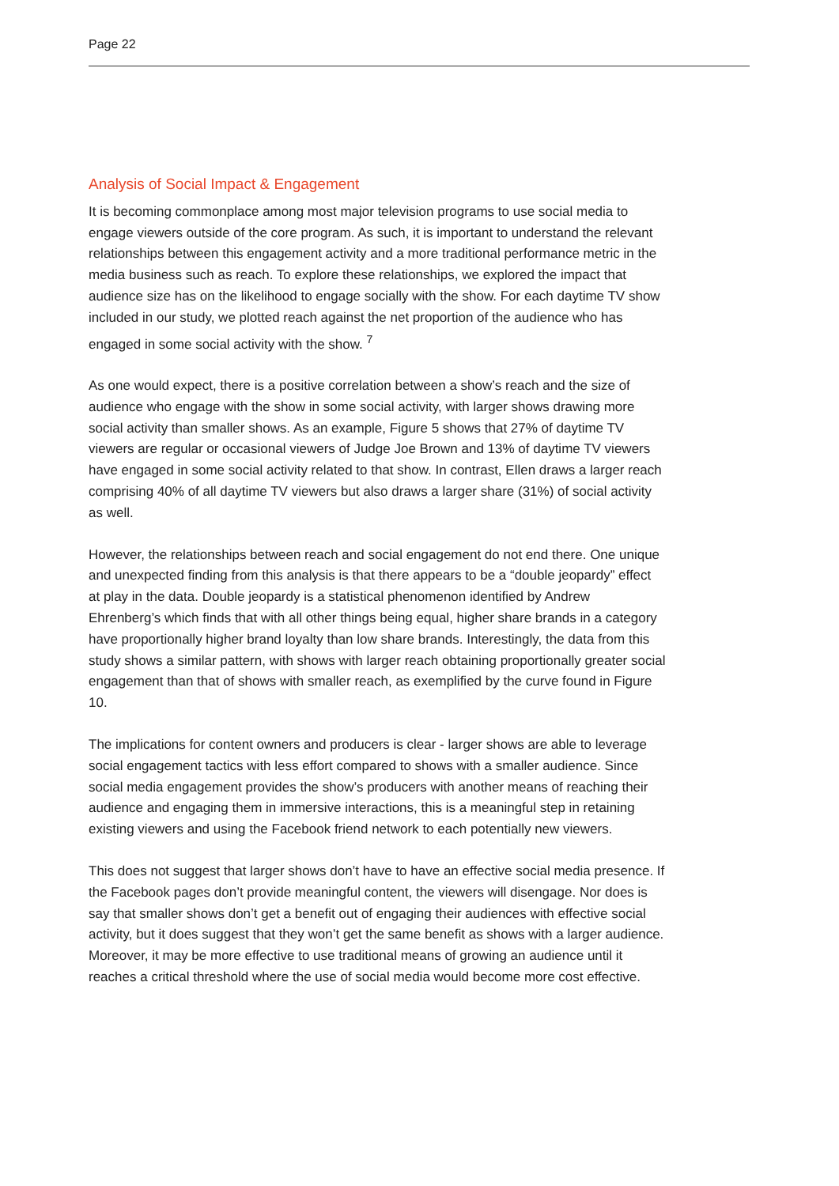Page 22
Analysis of Social Impact & Engagement
It is becoming commonplace among most major television programs to use social media to engage viewers outside of the core program. As such, it is important to understand the relevant relationships between this engagement activity and a more traditional performance metric in the media business such as reach. To explore these relationships, we explored the impact that audience size has on the likelihood to engage socially with the show. For each daytime TV show included in our study, we plotted reach against the net proportion of the audience who has engaged in some social activity with the show. <sup>7</sup>
As one would expect, there is a positive correlation between a show’s reach and the size of audience who engage with the show in some social activity, with larger shows drawing more social activity than smaller shows. As an example, Figure 5 shows that 27% of daytime TV viewers are regular or occasional viewers of Judge Joe Brown and 13% of daytime TV viewers have engaged in some social activity related to that show. In contrast, Ellen draws a larger reach comprising 40% of all daytime TV viewers but also draws a larger share (31%) of social activity as well.
However, the relationships between reach and social engagement do not end there. One unique and unexpected finding from this analysis is that there appears to be a “double jeopardy” effect at play in the data. Double jeopardy is a statistical phenomenon identified by Andrew Ehrenberg’s which finds that with all other things being equal, higher share brands in a category have proportionally higher brand loyalty than low share brands. Interestingly, the data from this study shows a similar pattern, with shows with larger reach obtaining proportionally greater social engagement than that of shows with smaller reach, as exemplified by the curve found in Figure 10.
The implications for content owners and producers is clear - larger shows are able to leverage social engagement tactics with less effort compared to shows with a smaller audience. Since social media engagement provides the show’s producers with another means of reaching their audience and engaging them in immersive interactions, this is a meaningful step in retaining existing viewers and using the Facebook friend network to each potentially new viewers.
This does not suggest that larger shows don’t have to have an effective social media presence. If the Facebook pages don’t provide meaningful content, the viewers will disengage. Nor does is say that smaller shows don’t get a benefit out of engaging their audiences with effective social activity, but it does suggest that they won’t get the same benefit as shows with a larger audience. Moreover, it may be more effective to use traditional means of growing an audience until it reaches a critical threshold where the use of social media would become more cost effective.